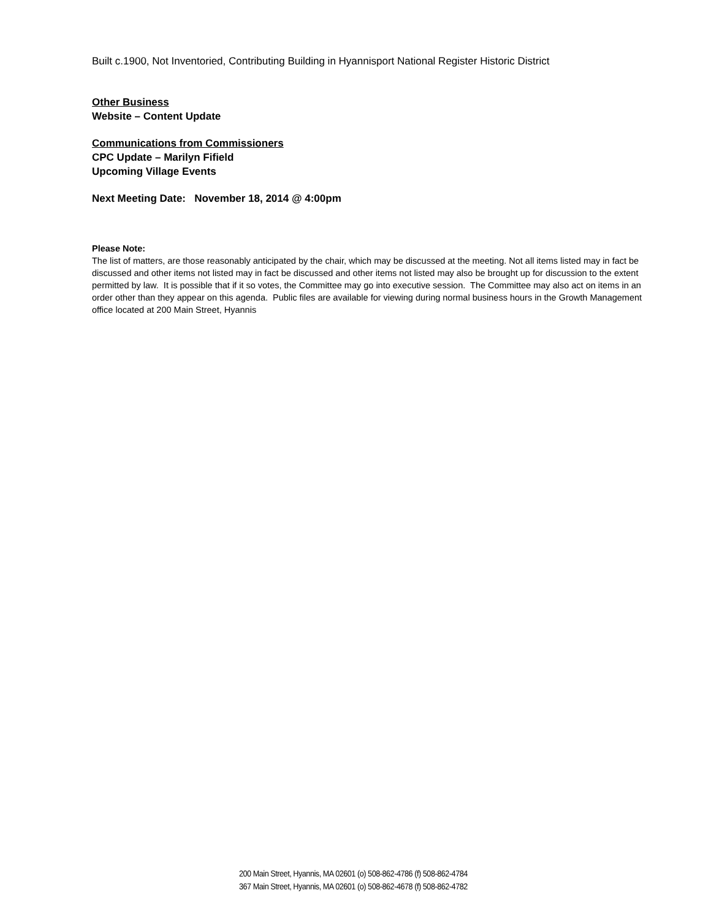Built c.1900, Not Inventoried, Contributing Building in Hyannisport National Register Historic District
Other Business
Website – Content Update
Communications from Commissioners
CPC Update – Marilyn Fifield
Upcoming Village Events
Next Meeting Date: November 18, 2014 @ 4:00pm
Please Note:
The list of matters, are those reasonably anticipated by the chair, which may be discussed at the meeting. Not all items listed may in fact be discussed and other items not listed may in fact be discussed and other items not listed may also be brought up for discussion to the extent permitted by law. It is possible that if it so votes, the Committee may go into executive session. The Committee may also act on items in an order other than they appear on this agenda. Public files are available for viewing during normal business hours in the Growth Management office located at 200 Main Street, Hyannis
200 Main Street, Hyannis, MA 02601 (o) 508-862-4786 (f) 508-862-4784
367 Main Street, Hyannis, MA 02601 (o) 508-862-4678 (f) 508-862-4782